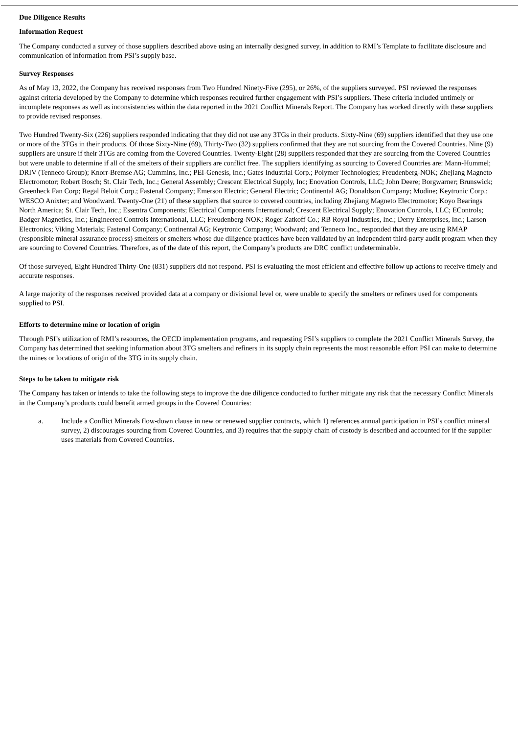Due Diligence Results
Information Request
The Company conducted a survey of those suppliers described above using an internally designed survey, in addition to RMI’s Template to facilitate disclosure and communication of information from PSI’s supply base.
Survey Responses
As of May 13, 2022, the Company has received responses from Two Hundred Ninety-Five (295), or 26%, of the suppliers surveyed. PSI reviewed the responses against criteria developed by the Company to determine which responses required further engagement with PSI’s suppliers. These criteria included untimely or incomplete responses as well as inconsistencies within the data reported in the 2021 Conflict Minerals Report. The Company has worked directly with these suppliers to provide revised responses.
Two Hundred Twenty-Six (226) suppliers responded indicating that they did not use any 3TGs in their products. Sixty-Nine (69) suppliers identified that they use one or more of the 3TGs in their products. Of those Sixty-Nine (69), Thirty-Two (32) suppliers confirmed that they are not sourcing from the Covered Countries. Nine (9) suppliers are unsure if their 3TGs are coming from the Covered Countries. Twenty-Eight (28) suppliers responded that they are sourcing from the Covered Countries but were unable to determine if all of the smelters of their suppliers are conflict free. The suppliers identifying as sourcing to Covered Countries are: Mann-Hummel; DRIV (Tenneco Group); Knorr-Bremse AG; Cummins, Inc.; PEI-Genesis, Inc.; Gates Industrial Corp.; Polymer Technologies; Freudenberg-NOK; Zhejiang Magneto Electromotor; Robert Bosch; St. Clair Tech, Inc.; General Assembly; Crescent Electrical Supply, Inc; Enovation Controls, LLC; John Deere; Borgwarner; Brunswick; Greenheck Fan Corp; Regal Beloit Corp.; Fastenal Company; Emerson Electric; General Electric; Continental AG; Donaldson Company; Modine; Keytronic Corp.; WESCO Anixter; and Woodward. Twenty-One (21) of these suppliers that source to covered countries, including Zhejiang Magneto Electromotor; Koyo Bearings North America; St. Clair Tech, Inc.; Essentra Components; Electrical Components International; Crescent Electrical Supply; Enovation Controls, LLC; EControls; Badger Magnetics, Inc.; Engineered Controls International, LLC; Freudenberg-NOK; Roger Zatkoff Co.; RB Royal Industries, Inc.; Derry Enterprises, Inc.; Larson Electronics; Viking Materials; Fastenal Company; Continental AG; Keytronic Company; Woodward; and Tenneco Inc., responded that they are using RMAP (responsible mineral assurance process) smelters or smelters whose due diligence practices have been validated by an independent third-party audit program when they are sourcing to Covered Countries. Therefore, as of the date of this report, the Company’s products are DRC conflict undeterminable.
Of those surveyed, Eight Hundred Thirty-One (831) suppliers did not respond. PSI is evaluating the most efficient and effective follow up actions to receive timely and accurate responses.
A large majority of the responses received provided data at a company or divisional level or, were unable to specify the smelters or refiners used for components supplied to PSI.
Efforts to determine mine or location of origin
Through PSI’s utilization of RMI’s resources, the OECD implementation programs, and requesting PSI’s suppliers to complete the 2021 Conflict Minerals Survey, the Company has determined that seeking information about 3TG smelters and refiners in its supply chain represents the most reasonable effort PSI can make to determine the mines or locations of origin of the 3TG in its supply chain.
Steps to be taken to mitigate risk
The Company has taken or intends to take the following steps to improve the due diligence conducted to further mitigate any risk that the necessary Conflict Minerals in the Company’s products could benefit armed groups in the Covered Countries:
a. Include a Conflict Minerals flow-down clause in new or renewed supplier contracts, which 1) references annual participation in PSI’s conflict mineral survey, 2) discourages sourcing from Covered Countries, and 3) requires that the supply chain of custody is described and accounted for if the supplier uses materials from Covered Countries.